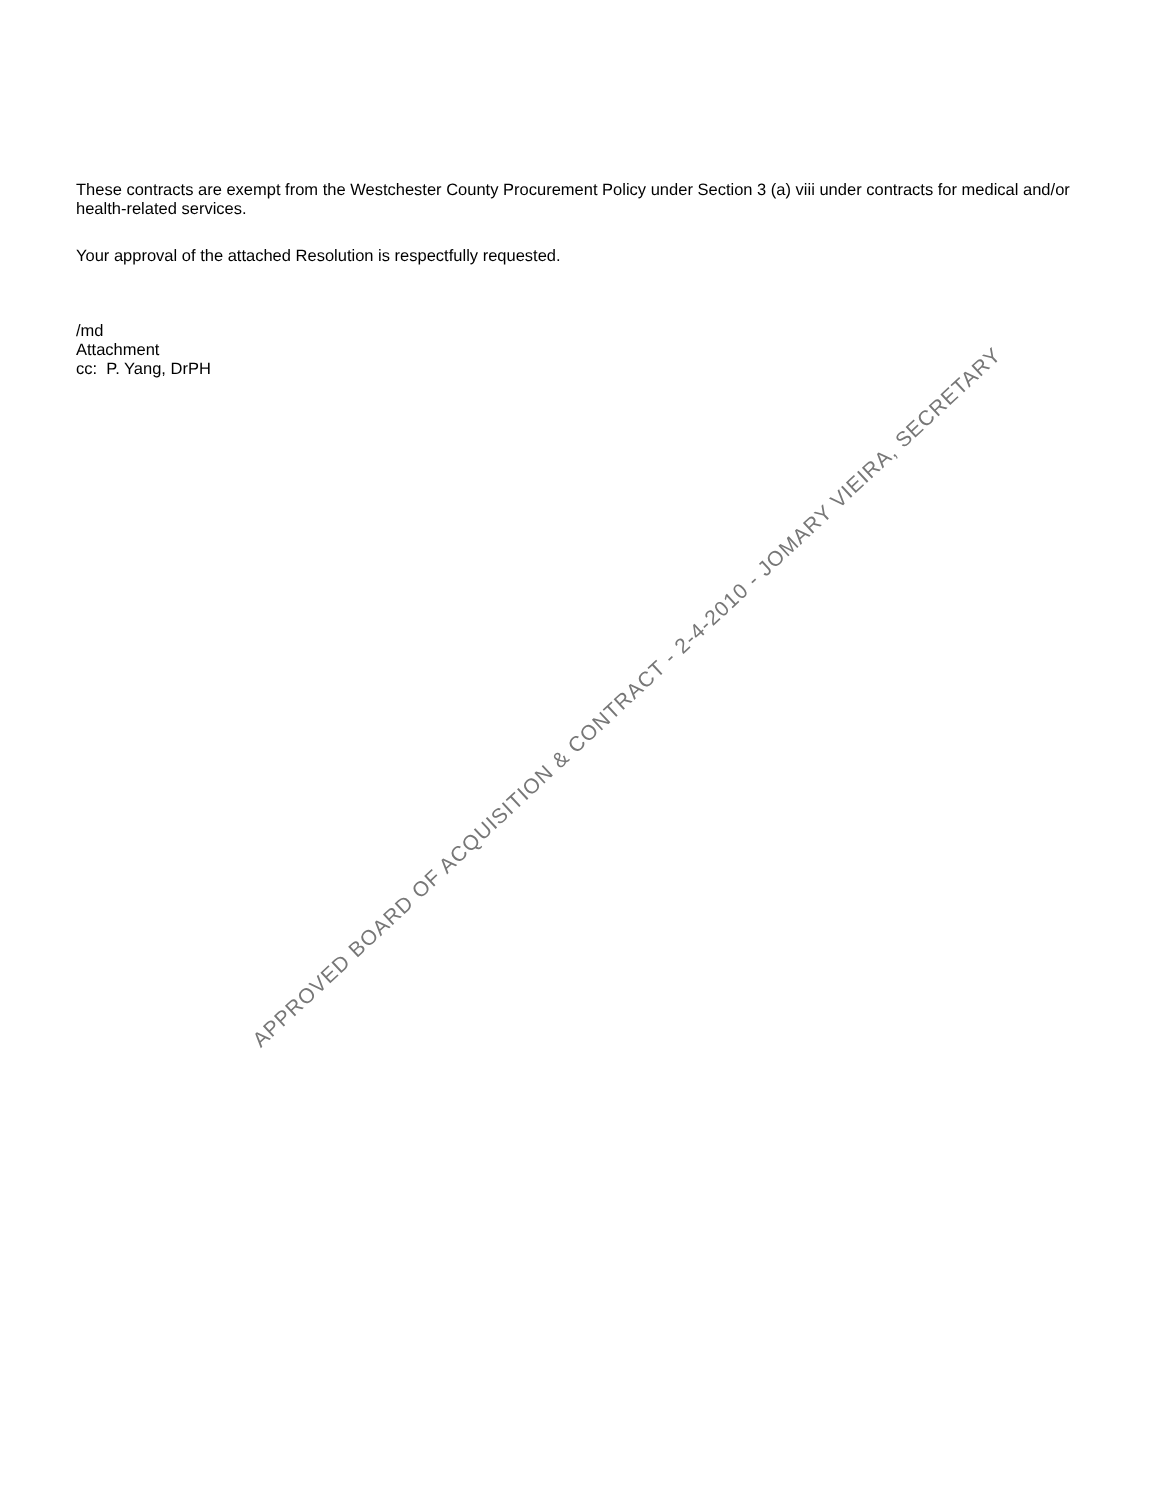These contracts are exempt from the Westchester County Procurement Policy under Section 3 (a) viii under contracts for medical and/or health-related services.
Your approval of the attached Resolution is respectfully requested.
/md
Attachment
cc: P. Yang, DrPH
APPROVED BOARD OF ACQUISITION & CONTRACT - 2-4-2010 - JOMARY VIEIRA, SECRETARY